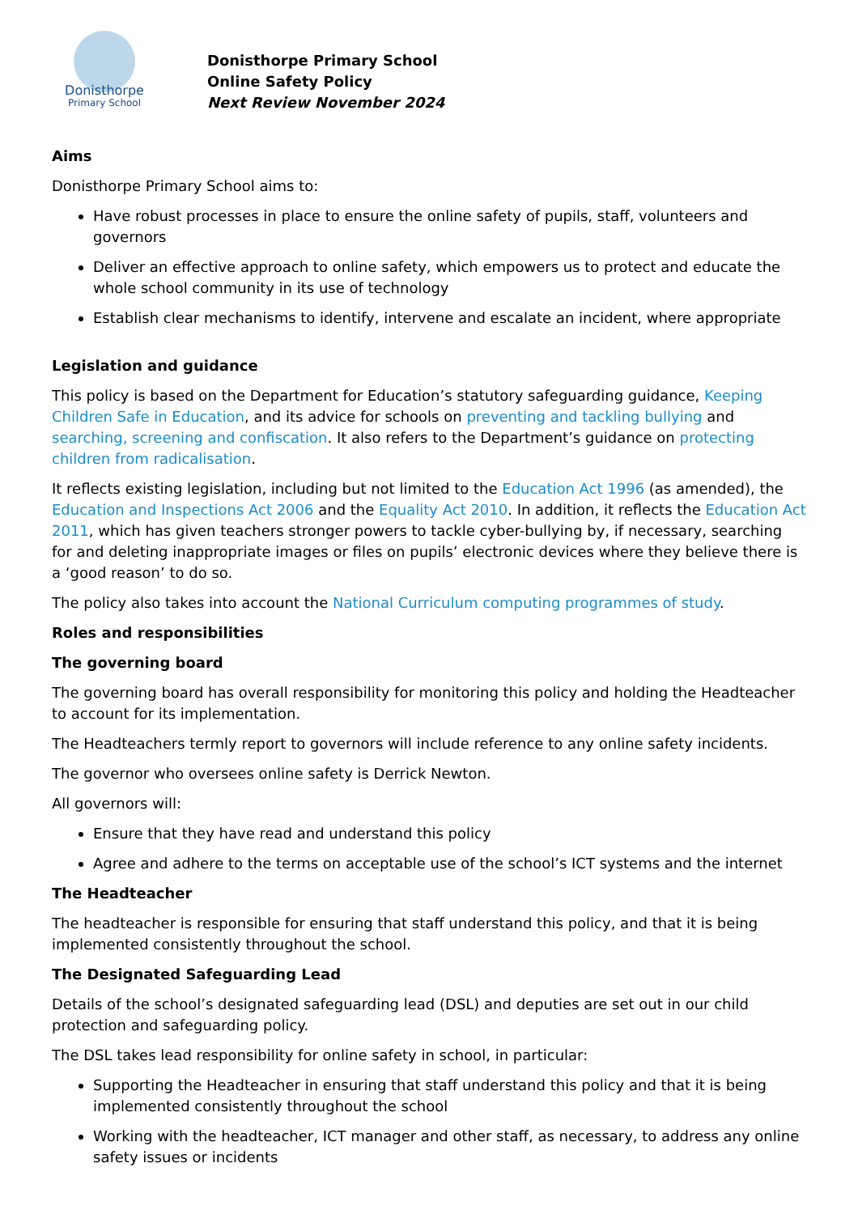Donisthorpe
Primary School
Donisthorpe Primary School
Online Safety Policy
Next Review November 2024
Aims
Donisthorpe Primary School aims to:
Have robust processes in place to ensure the online safety of pupils, staff, volunteers and governors
Deliver an effective approach to online safety, which empowers us to protect and educate the whole school community in its use of technology
Establish clear mechanisms to identify, intervene and escalate an incident, where appropriate
Legislation and guidance
This policy is based on the Department for Education’s statutory safeguarding guidance, Keeping Children Safe in Education, and its advice for schools on preventing and tackling bullying and searching, screening and confiscation. It also refers to the Department’s guidance on protecting children from radicalisation.
It reflects existing legislation, including but not limited to the Education Act 1996 (as amended), the Education and Inspections Act 2006 and the Equality Act 2010. In addition, it reflects the Education Act 2011, which has given teachers stronger powers to tackle cyber-bullying by, if necessary, searching for and deleting inappropriate images or files on pupils’ electronic devices where they believe there is a ‘good reason’ to do so.
The policy also takes into account the National Curriculum computing programmes of study.
Roles and responsibilities
The governing board
The governing board has overall responsibility for monitoring this policy and holding the Headteacher to account for its implementation.
The Headteachers termly report to governors will include reference to any online safety incidents.
The governor who oversees online safety is Derrick Newton.
All governors will:
Ensure that they have read and understand this policy
Agree and adhere to the terms on acceptable use of the school’s ICT systems and the internet
The Headteacher
The headteacher is responsible for ensuring that staff understand this policy, and that it is being implemented consistently throughout the school.
The Designated Safeguarding Lead
Details of the school’s designated safeguarding lead (DSL) and deputies are set out in our child protection and safeguarding policy.
The DSL takes lead responsibility for online safety in school, in particular:
Supporting the Headteacher in ensuring that staff understand this policy and that it is being implemented consistently throughout the school
Working with the headteacher, ICT manager and other staff, as necessary, to address any online safety issues or incidents